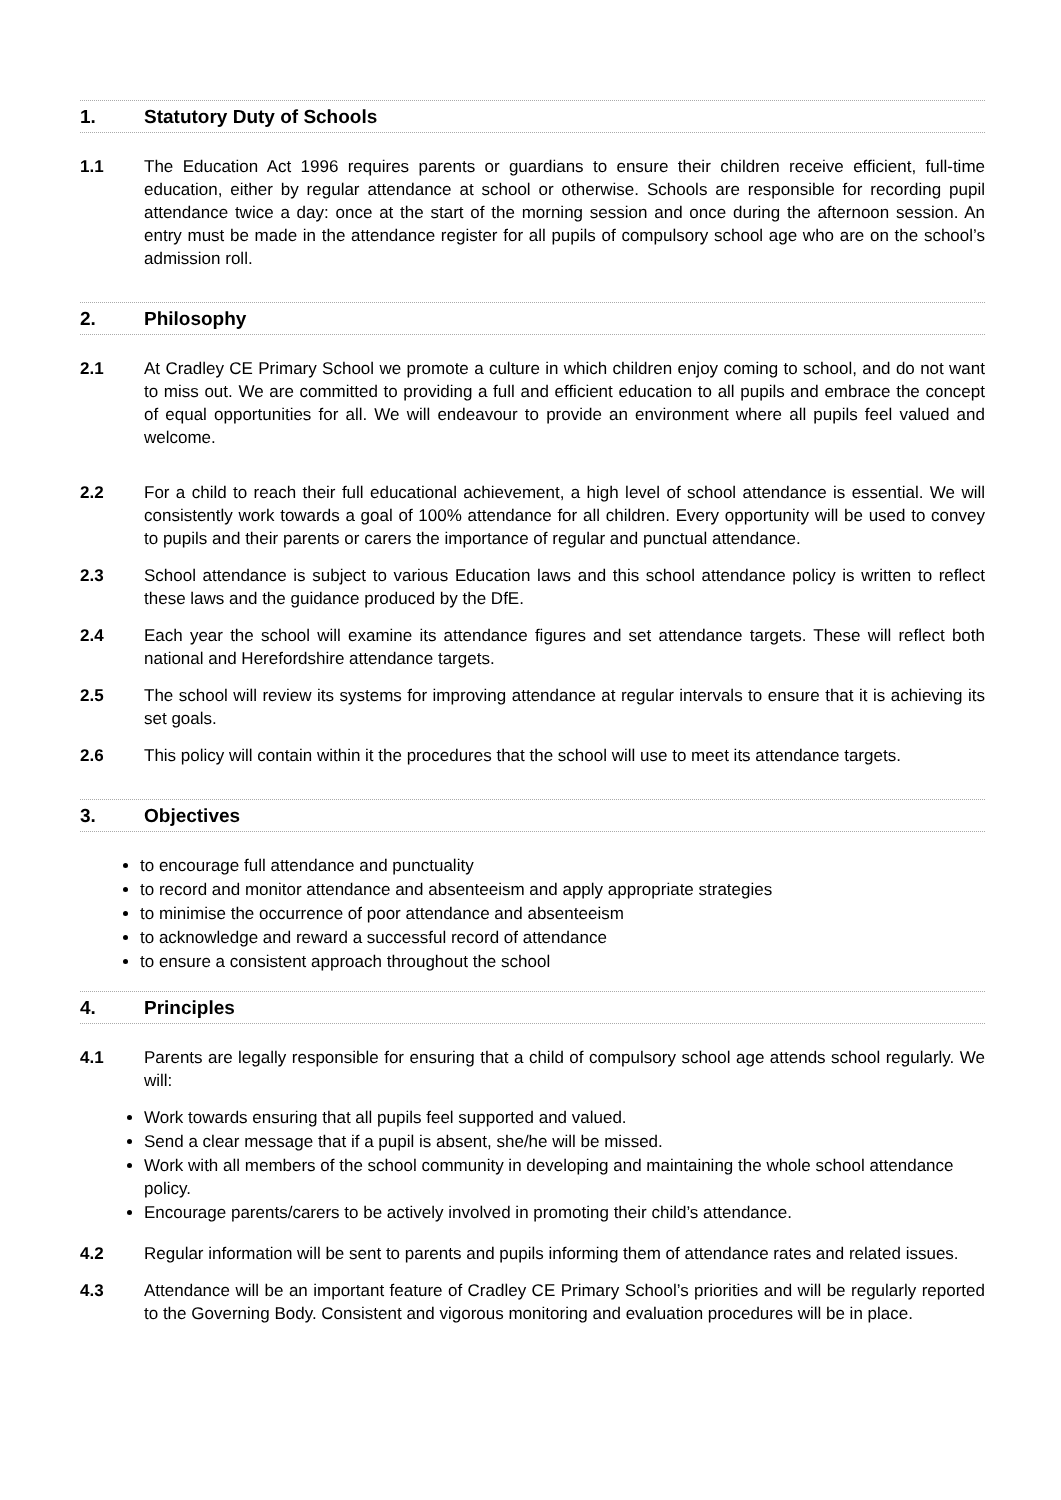1. Statutory Duty of Schools
1.1 The Education Act 1996 requires parents or guardians to ensure their children receive efficient, full-time education, either by regular attendance at school or otherwise. Schools are responsible for recording pupil attendance twice a day: once at the start of the morning session and once during the afternoon session. An entry must be made in the attendance register for all pupils of compulsory school age who are on the school’s admission roll.
2. Philosophy
2.1 At Cradley CE Primary School we promote a culture in which children enjoy coming to school, and do not want to miss out. We are committed to providing a full and efficient education to all pupils and embrace the concept of equal opportunities for all. We will endeavour to provide an environment where all pupils feel valued and welcome.
2.2 For a child to reach their full educational achievement, a high level of school attendance is essential. We will consistently work towards a goal of 100% attendance for all children. Every opportunity will be used to convey to pupils and their parents or carers the importance of regular and punctual attendance.
2.3 School attendance is subject to various Education laws and this school attendance policy is written to reflect these laws and the guidance produced by the DfE.
2.4 Each year the school will examine its attendance figures and set attendance targets. These will reflect both national and Herefordshire attendance targets.
2.5 The school will review its systems for improving attendance at regular intervals to ensure that it is achieving its set goals.
2.6 This policy will contain within it the procedures that the school will use to meet its attendance targets.
3. Objectives
to encourage full attendance and punctuality
to record and monitor attendance and absenteeism and apply appropriate strategies
to minimise the occurrence of poor attendance and absenteeism
to acknowledge and reward a successful record of attendance
to ensure a consistent approach throughout the school
4. Principles
4.1 Parents are legally responsible for ensuring that a child of compulsory school age attends school regularly. We will:
Work towards ensuring that all pupils feel supported and valued.
Send a clear message that if a pupil is absent, she/he will be missed.
Work with all members of the school community in developing and maintaining the whole school attendance policy.
Encourage parents/carers to be actively involved in promoting their child’s attendance.
4.2 Regular information will be sent to parents and pupils informing them of attendance rates and related issues.
4.3 Attendance will be an important feature of Cradley CE Primary School’s priorities and will be regularly reported to the Governing Body. Consistent and vigorous monitoring and evaluation procedures will be in place.